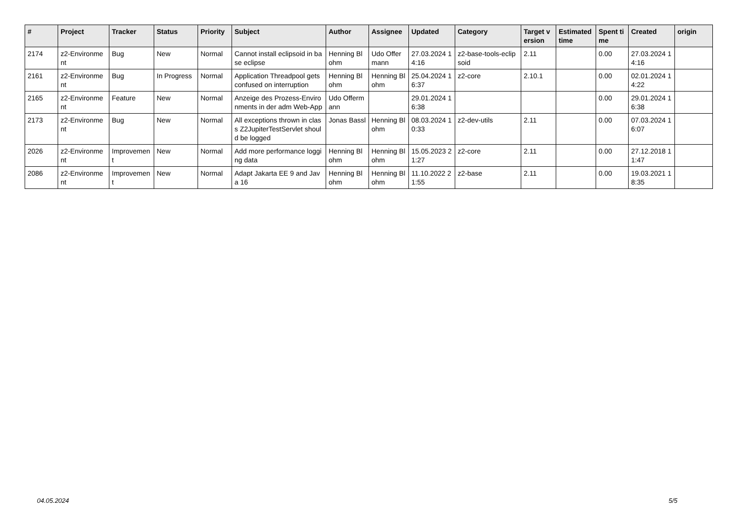| # | Project | Tracker | Status | Priority | Subject | Author | Assignee | Updated | Category | Target version | Estimated time | Spent time | Created | origin |
| --- | --- | --- | --- | --- | --- | --- | --- | --- | --- | --- | --- | --- | --- | --- |
| 2174 | z2-Environment | Bug | New | Normal | Cannot install eclipsoid in base eclipse | Henning Blohm | Udo Offermann | 27.03.2024 14:16 | z2-base-tools-eclipsoid | 2.11 | | 0.00 | 27.03.2024 14:16 | |
| 2161 | z2-Environment | Bug | In Progress | Normal | Application Threadpool gets confused on interruption | Henning Blohm | Henning Blohm | 25.04.2024 16:37 | z2-core | 2.10.1 | | 0.00 | 02.01.2024 14:22 | |
| 2165 | z2-Environment | Feature | New | Normal | Anzeige des Prozess-Environments in der adm Web-App | Udo Offermann | | 29.01.2024 16:38 | | | | 0.00 | 29.01.2024 16:38 | |
| 2173 | z2-Environment | Bug | New | Normal | All exceptions thrown in class Z2JupiterTestServlet should be logged | Jonas Bassl | Henning Blohm | 08.03.2024 10:33 | z2-dev-utils | 2.11 | | 0.00 | 07.03.2024 16:07 | |
| 2026 | z2-Environment | Improvement | New | Normal | Add more performance logging data | Henning Blohm | Henning Blohm | 15.05.2023 21:27 | z2-core | 2.11 | | 0.00 | 27.12.2018 11:47 | |
| 2086 | z2-Environment | Improvement | New | Normal | Adapt Jakarta EE 9 and Java 16 | Henning Blohm | Henning Blohm | 11.10.2022 21:55 | z2-base | 2.11 | | 0.00 | 19.03.2021 18:35 | |
04.05.2024 5/5